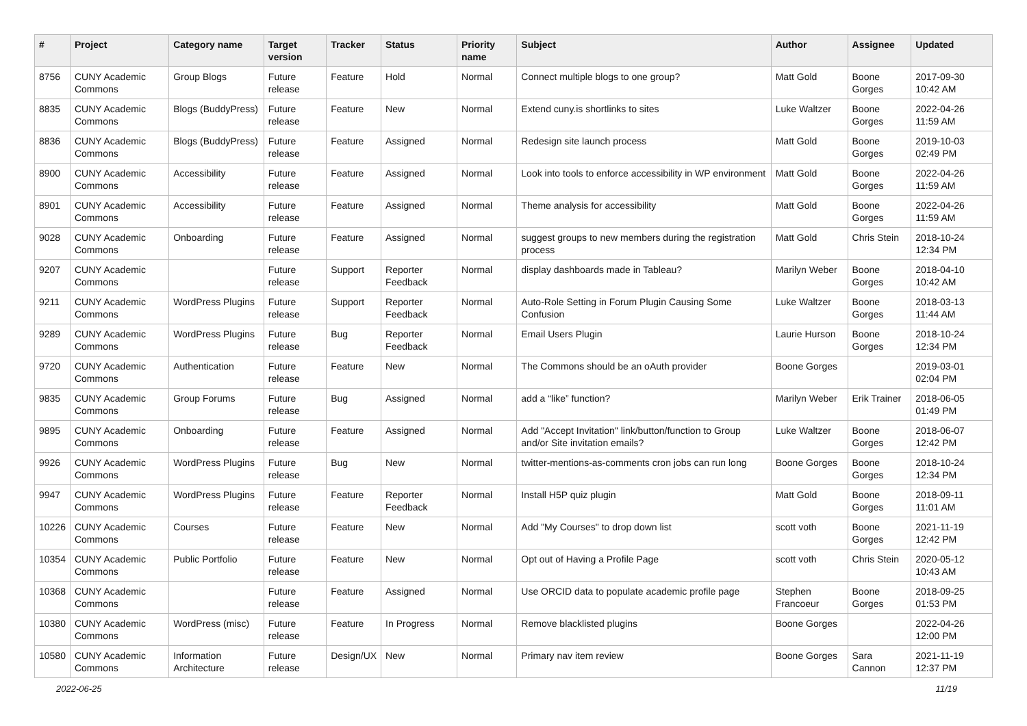| # | Project | Category name | Target version | Tracker | Status | Priority name | Subject | Author | Assignee | Updated |
| --- | --- | --- | --- | --- | --- | --- | --- | --- | --- | --- |
| 8756 | CUNY Academic Commons | Group Blogs | Future release | Feature | Hold | Normal | Connect multiple blogs to one group? | Matt Gold | Boone Gorges | 2017-09-30 10:42 AM |
| 8835 | CUNY Academic Commons | Blogs (BuddyPress) | Future release | Feature | New | Normal | Extend cuny.is shortlinks to sites | Luke Waltzer | Boone Gorges | 2022-04-26 11:59 AM |
| 8836 | CUNY Academic Commons | Blogs (BuddyPress) | Future release | Feature | Assigned | Normal | Redesign site launch process | Matt Gold | Boone Gorges | 2019-10-03 02:49 PM |
| 8900 | CUNY Academic Commons | Accessibility | Future release | Feature | Assigned | Normal | Look into tools to enforce accessibility in WP environment | Matt Gold | Boone Gorges | 2022-04-26 11:59 AM |
| 8901 | CUNY Academic Commons | Accessibility | Future release | Feature | Assigned | Normal | Theme analysis for accessibility | Matt Gold | Boone Gorges | 2022-04-26 11:59 AM |
| 9028 | CUNY Academic Commons | Onboarding | Future release | Feature | Assigned | Normal | suggest groups to new members during the registration process | Matt Gold | Chris Stein | 2018-10-24 12:34 PM |
| 9207 | CUNY Academic Commons | | Future release | Support | Reporter Feedback | Normal | display dashboards made in Tableau? | Marilyn Weber | Boone Gorges | 2018-04-10 10:42 AM |
| 9211 | CUNY Academic Commons | WordPress Plugins | Future release | Support | Reporter Feedback | Normal | Auto-Role Setting in Forum Plugin Causing Some Confusion | Luke Waltzer | Boone Gorges | 2018-03-13 11:44 AM |
| 9289 | CUNY Academic Commons | WordPress Plugins | Future release | Bug | Reporter Feedback | Normal | Email Users Plugin | Laurie Hurson | Boone Gorges | 2018-10-24 12:34 PM |
| 9720 | CUNY Academic Commons | Authentication | Future release | Feature | New | Normal | The Commons should be an oAuth provider | Boone Gorges | | 2019-03-01 02:04 PM |
| 9835 | CUNY Academic Commons | Group Forums | Future release | Bug | Assigned | Normal | add a “like” function? | Marilyn Weber | Erik Trainer | 2018-06-05 01:49 PM |
| 9895 | CUNY Academic Commons | Onboarding | Future release | Feature | Assigned | Normal | Add "Accept Invitation" link/button/function to Group and/or Site invitation emails? | Luke Waltzer | Boone Gorges | 2018-06-07 12:42 PM |
| 9926 | CUNY Academic Commons | WordPress Plugins | Future release | Bug | New | Normal | twitter-mentions-as-comments cron jobs can run long | Boone Gorges | Boone Gorges | 2018-10-24 12:34 PM |
| 9947 | CUNY Academic Commons | WordPress Plugins | Future release | Feature | Reporter Feedback | Normal | Install H5P quiz plugin | Matt Gold | Boone Gorges | 2018-09-11 11:01 AM |
| 10226 | CUNY Academic Commons | Courses | Future release | Feature | New | Normal | Add "My Courses" to drop down list | scott voth | Boone Gorges | 2021-11-19 12:42 PM |
| 10354 | CUNY Academic Commons | Public Portfolio | Future release | Feature | New | Normal | Opt out of Having a Profile Page | scott voth | Chris Stein | 2020-05-12 10:43 AM |
| 10368 | CUNY Academic Commons | | Future release | Feature | Assigned | Normal | Use ORCID data to populate academic profile page | Stephen Francoeur | Boone Gorges | 2018-09-25 01:53 PM |
| 10380 | CUNY Academic Commons | WordPress (misc) | Future release | Feature | In Progress | Normal | Remove blacklisted plugins | Boone Gorges | | 2022-04-26 12:00 PM |
| 10580 | CUNY Academic Commons | Information Architecture | Future release | Design/UX | New | Normal | Primary nav item review | Boone Gorges | Sara Cannon | 2021-11-19 12:37 PM |
2022-06-25 11/19